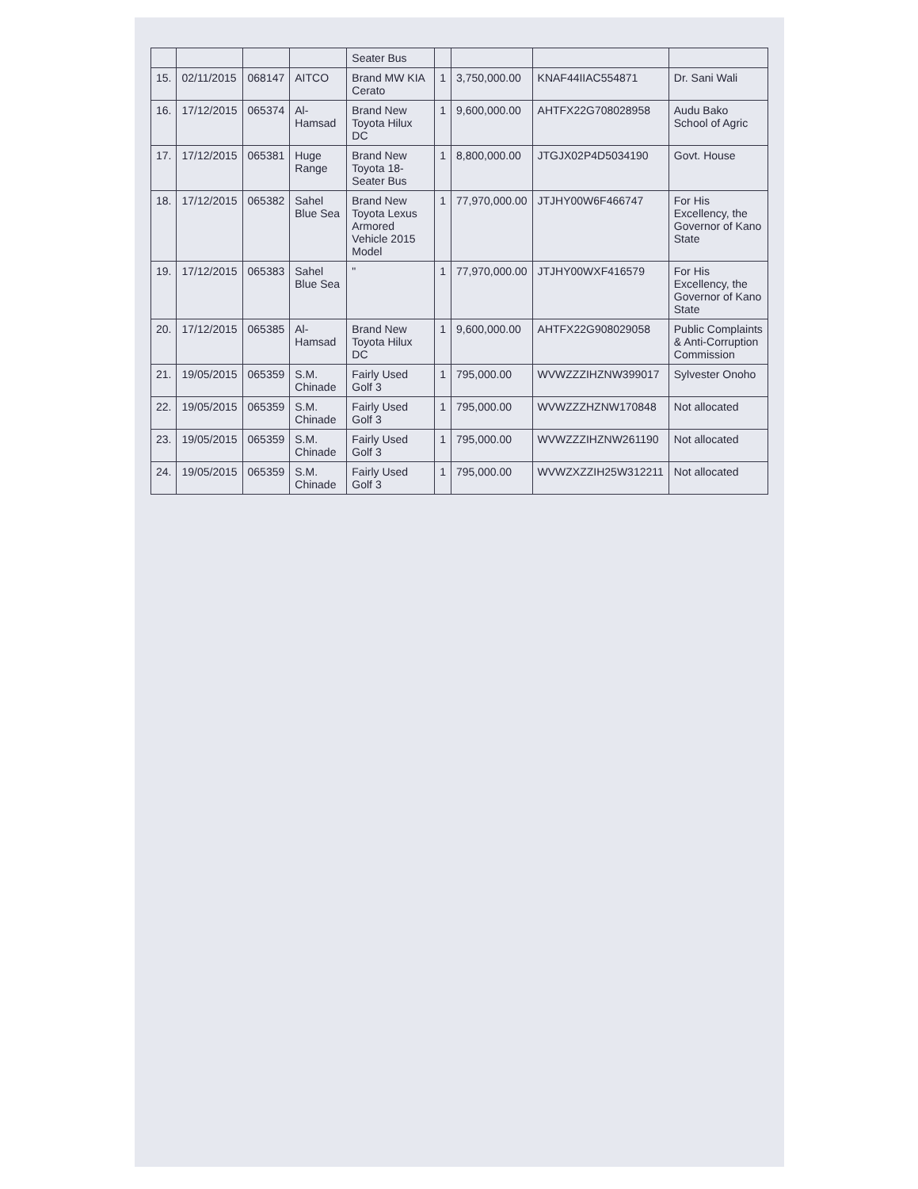| | | | | Seater Bus | | | | |
| 15. | 02/11/2015 | 068147 | AITCO | Brand MW KIA Cerato | 1 | 3,750,000.00 | KNAF44IIAC554871 | Dr. Sani Wali |
| 16. | 17/12/2015 | 065374 | Al-Hamsad | Brand New Toyota Hilux DC | 1 | 9,600,000.00 | AHTFX22G708028958 | Audu Bako School of Agric |
| 17. | 17/12/2015 | 065381 | Huge Range | Brand New Toyota 18-Seater Bus | 1 | 8,800,000.00 | JTGJX02P4D5034190 | Govt. House |
| 18. | 17/12/2015 | 065382 | Sahel Blue Sea | Brand New Toyota Lexus Armored Vehicle 2015 Model | 1 | 77,970,000.00 | JTJHY00W6F466747 | For His Excellency, the Governor of Kano State |
| 19. | 17/12/2015 | 065383 | Sahel Blue Sea | " | 1 | 77,970,000.00 | JTJHY00WXF416579 | For His Excellency, the Governor of Kano State |
| 20. | 17/12/2015 | 065385 | Al-Hamsad | Brand New Toyota Hilux DC | 1 | 9,600,000.00 | AHTFX22G908029058 | Public Complaints & Anti-Corruption Commission |
| 21. | 19/05/2015 | 065359 | S.M. Chinade | Fairly Used Golf 3 | 1 | 795,000.00 | WVWZZZIHZNW399017 | Sylvester Onoho |
| 22. | 19/05/2015 | 065359 | S.M. Chinade | Fairly Used Golf 3 | 1 | 795,000.00 | WVWZZZHZNW170848 | Not allocated |
| 23. | 19/05/2015 | 065359 | S.M. Chinade | Fairly Used Golf 3 | 1 | 795,000.00 | WVWZZZIHZNW261190 | Not allocated |
| 24. | 19/05/2015 | 065359 | S.M. Chinade | Fairly Used Golf 3 | 1 | 795,000.00 | WVWZXZZIH25W312211 | Not allocated |